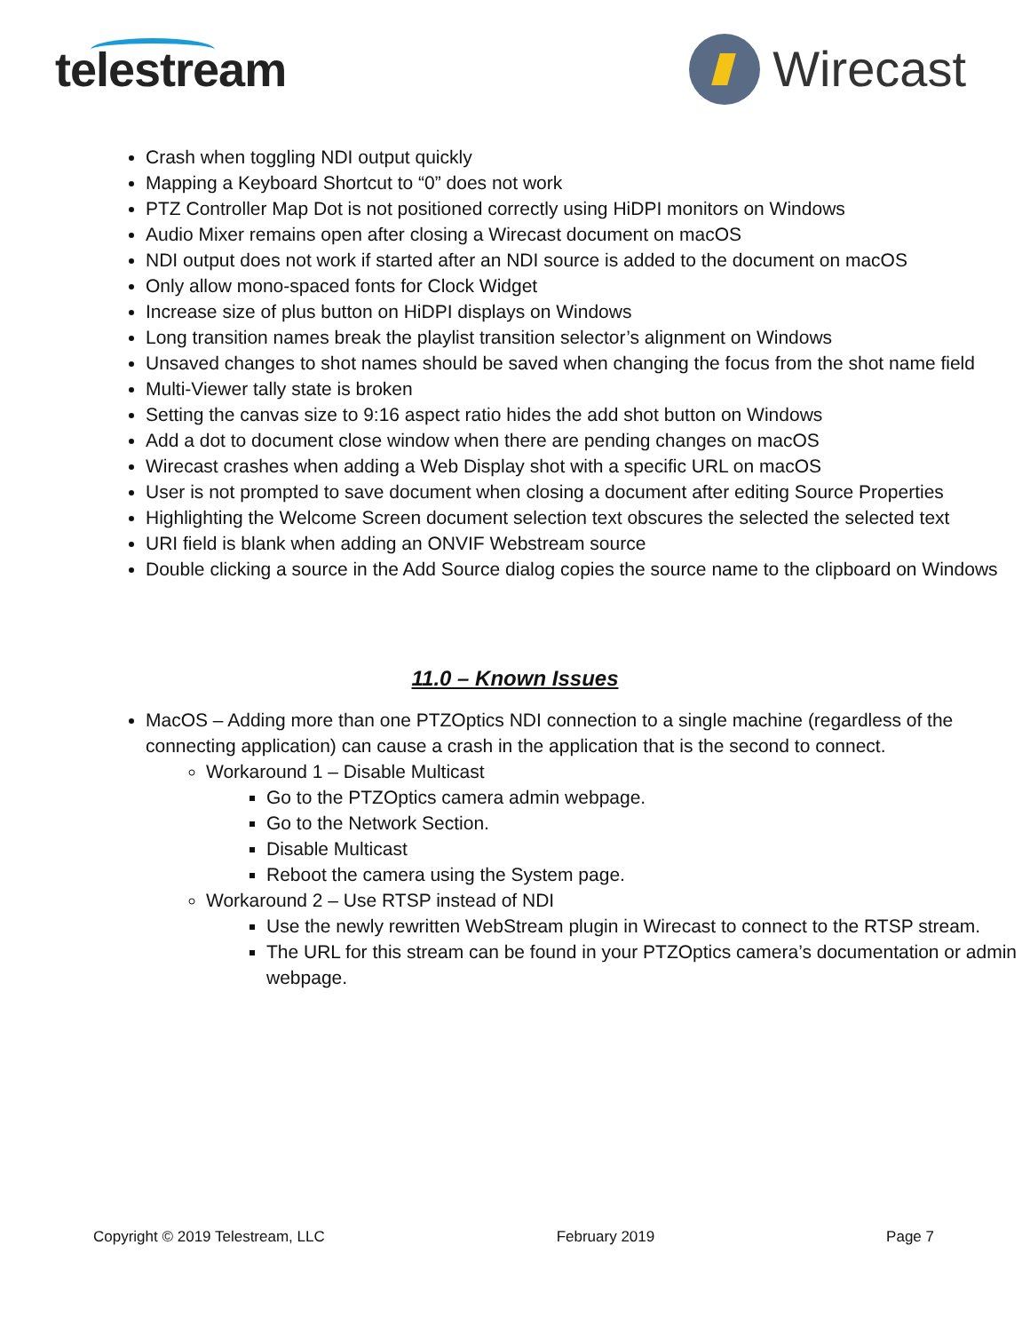telestream Wirecast
Crash when toggling NDI output quickly
Mapping a Keyboard Shortcut to “0” does not work
PTZ Controller Map Dot is not positioned correctly using HiDPI monitors on Windows
Audio Mixer remains open after closing a Wirecast document on macOS
NDI output does not work if started after an NDI source is added to the document on macOS
Only allow mono-spaced fonts for Clock Widget
Increase size of plus button on HiDPI displays on Windows
Long transition names break the playlist transition selector’s alignment on Windows
Unsaved changes to shot names should be saved when changing the focus from the shot name field
Multi-Viewer tally state is broken
Setting the canvas size to 9:16 aspect ratio hides the add shot button on Windows
Add a dot to document close window when there are pending changes on macOS
Wirecast crashes when adding a Web Display shot with a specific URL on macOS
User is not prompted to save document when closing a document after editing Source Properties
Highlighting the Welcome Screen document selection text obscures the selected the selected text
URI field is blank when adding an ONVIF Webstream source
Double clicking a source in the Add Source dialog copies the source name to the clipboard on Windows
11.0 – Known Issues
MacOS – Adding more than one PTZOptics NDI connection to a single machine (regardless of the connecting application) can cause a crash in the application that is the second to connect.
Workaround 1 – Disable Multicast
Go to the PTZOptics camera admin webpage.
Go to the Network Section.
Disable Multicast
Reboot the camera using the System page.
Workaround 2 – Use RTSP instead of NDI
Use the newly rewritten WebStream plugin in Wirecast to connect to the RTSP stream.
The URL for this stream can be found in your PTZOptics camera’s documentation or admin webpage.
Copyright © 2019 Telestream, LLC February 2019 Page 7